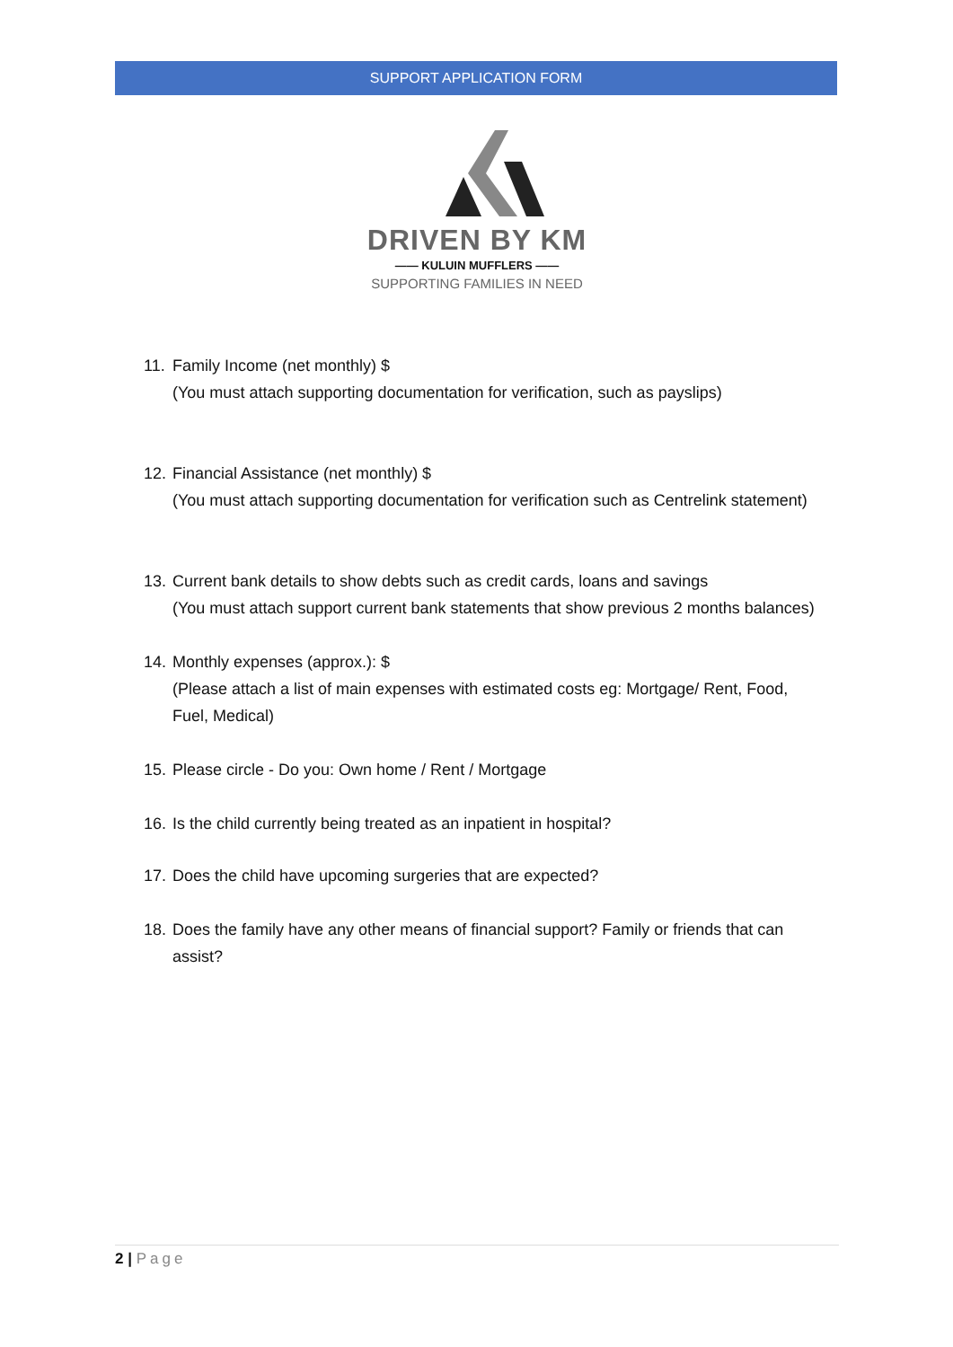SUPPORT APPLICATION FORM
DRIVEN BY KM
—— KULUIN MUFFLERS ——
SUPPORTING FAMILIES IN NEED
11.
Family Income (net monthly) $
(You must attach supporting documentation for verification, such as payslips)
12.
Financial Assistance (net monthly) $
(You must attach supporting documentation for verification such as Centrelink statement)
13.
Current bank details to show debts such as credit cards, loans and savings
(You must attach support current bank statements that show previous 2 months balances)
14.
Monthly expenses (approx.): $
(Please attach a list of main expenses with estimated costs eg: Mortgage/ Rent, Food, Fuel, Medical)
15.
Please circle - Do you: Own home / Rent / Mortgage
16.
Is the child currently being treated as an inpatient in hospital?
17.
Does the child have upcoming surgeries that are expected?
18.
Does the family have any other means of financial support? Family or friends that can assist?
2 | Page